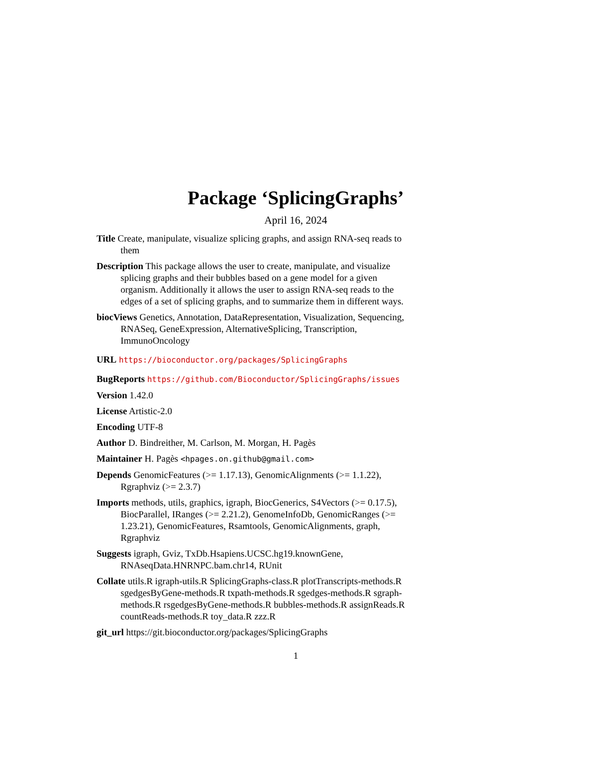Package ‘SplicingGraphs’
April 16, 2024
Title Create, manipulate, visualize splicing graphs, and assign RNA-seq reads to them
Description This package allows the user to create, manipulate, and visualize splicing graphs and their bubbles based on a gene model for a given organism. Additionally it allows the user to assign RNA-seq reads to the edges of a set of splicing graphs, and to summarize them in different ways.
biocViews Genetics, Annotation, DataRepresentation, Visualization, Sequencing, RNASeq, GeneExpression, AlternativeSplicing, Transcription, ImmunoOncology
URL https://bioconductor.org/packages/SplicingGraphs
BugReports https://github.com/Bioconductor/SplicingGraphs/issues
Version 1.42.0
License Artistic-2.0
Encoding UTF-8
Author D. Bindreither, M. Carlson, M. Morgan, H. Pagès
Maintainer H. Pagès <hpages.on.github@gmail.com>
Depends GenomicFeatures (>= 1.17.13), GenomicAlignments (>= 1.1.22), Rgraphviz (>= 2.3.7)
Imports methods, utils, graphics, igraph, BiocGenerics, S4Vectors (>= 0.17.5), BiocParallel, IRanges (>= 2.21.2), GenomeInfoDb, GenomicRanges (>= 1.23.21), GenomicFeatures, Rsamtools, GenomicAlignments, graph, Rgraphviz
Suggests igraph, Gviz, TxDb.Hsapiens.UCSC.hg19.knownGene, RNAseqData.HNRNPC.bam.chr14, RUnit
Collate utils.R igraph-utils.R SplicingGraphs-class.R plotTranscripts-methods.R sgedgesByGene-methods.R txpath-methods.R sgedges-methods.R sgraph-methods.R rsgedgesByGene-methods.R bubbles-methods.R assignReads.R countReads-methods.R toy_data.R zzz.R
git_url https://git.bioconductor.org/packages/SplicingGraphs
1